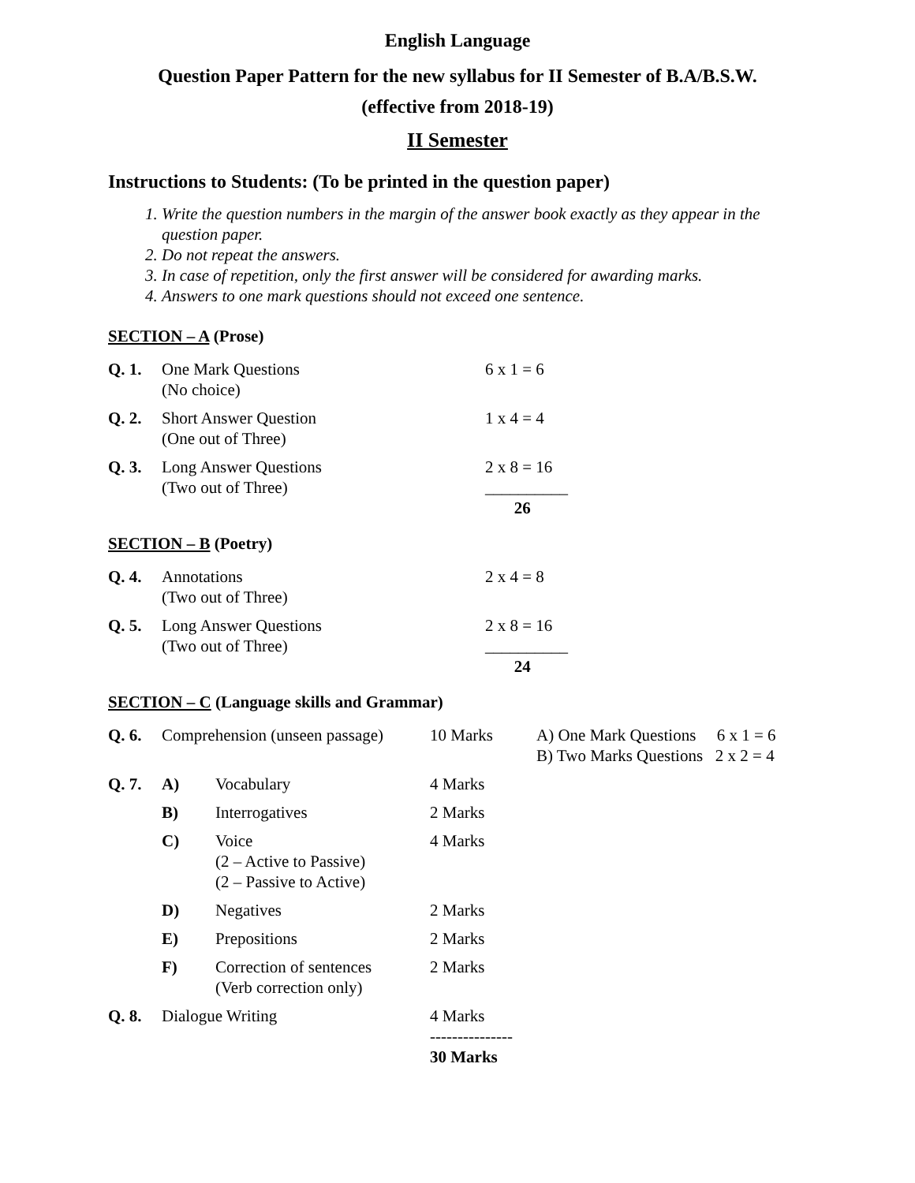English Language
Question Paper Pattern for the new syllabus for II Semester of B.A/B.S.W.
(effective from 2018-19)
II Semester
Instructions to Students: (To be printed in the question paper)
1. Write the question numbers in the margin of the answer book exactly as they appear in the question paper.
2. Do not repeat the answers.
3. In case of repetition, only the first answer will be considered for awarding marks.
4. Answers to one mark questions should not exceed one sentence.
SECTION – A (Prose)
| Q. 1. | One Mark Questions (No choice) | 6 x 1 = 6 |
| Q. 2. | Short Answer Question (One out of Three) | 1 x 4 = 4 |
| Q. 3. | Long Answer Questions (Two out of Three) | 2 x 8 = 16 __________ 26 |
SECTION – B (Poetry)
| Q. 4. | Annotations (Two out of Three) | 2 x 4 = 8 |
| Q. 5. | Long Answer Questions (Two out of Three) | 2 x 8 = 16 __________ 24 |
SECTION – C (Language skills and Grammar)
| Q. 6. | Comprehension (unseen passage) | | 10 Marks | A) One Mark Questions 6 x 1 = 6 B) Two Marks Questions 2 x 2 = 4 |
| Q. 7. | A) | Vocabulary | 4 Marks | |
| | B) | Interrogatives | 2 Marks | |
| | C) | Voice (2 – Active to Passive) (2 – Passive to Active) | 4 Marks | |
| | D) | Negatives | 2 Marks | |
| | E) | Prepositions | 2 Marks | |
| | F) | Correction of sentences (Verb correction only) | 2 Marks | |
| Q. 8. | Dialogue Writing | | 4 Marks --------------- 30 Marks | |